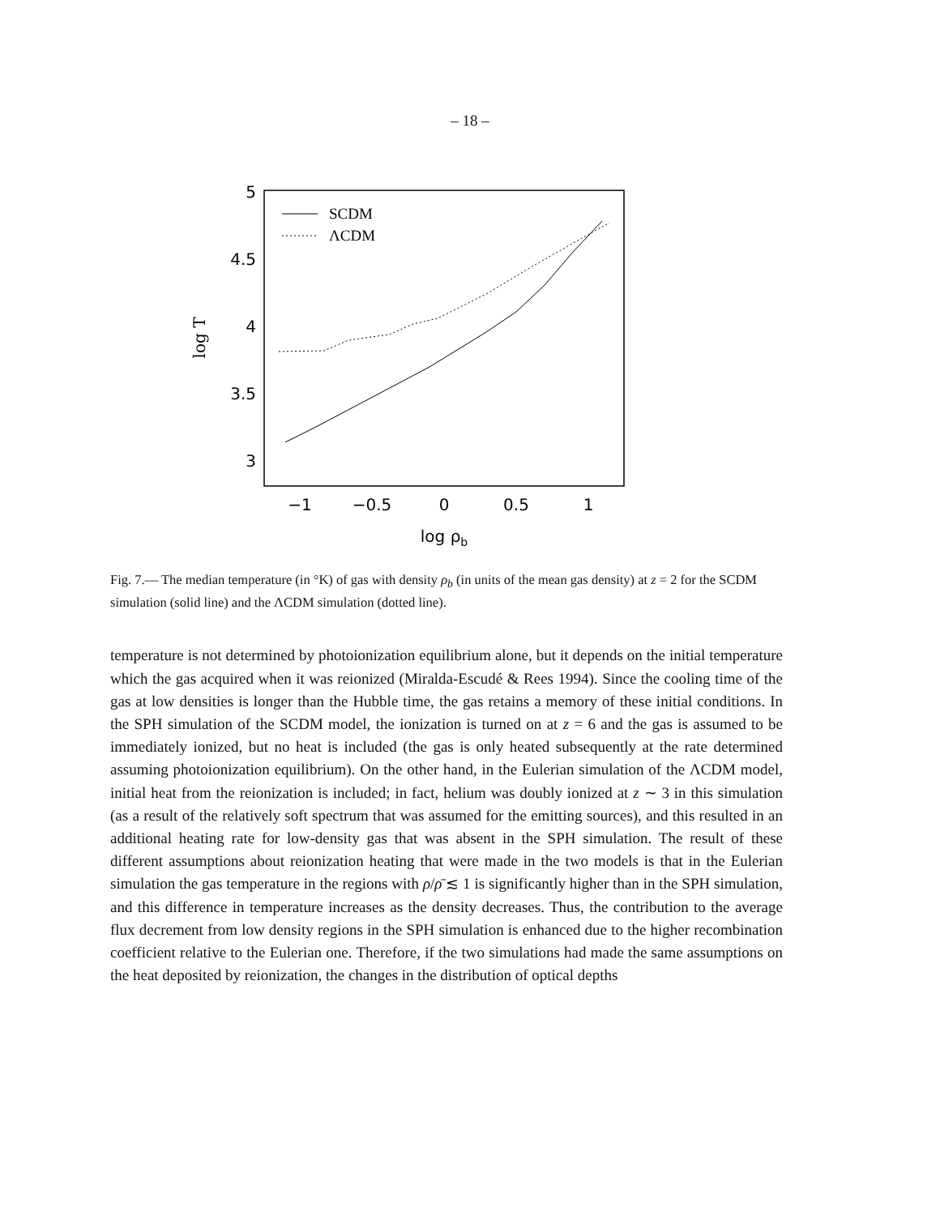– 18 –
5
4.5
4
3.5
3
−1
−0.5
0
0.5
1
log ρb
log T
SCDM
ΛCDM
Fig. 7.— The median temperature (in °K) of gas with density ρ<sub>b</sub> (in units of the mean gas density) at z = 2 for the SCDM simulation (solid line) and the ΛCDM simulation (dotted line).
temperature is not determined by photoionization equilibrium alone, but it depends on the initial temperature which the gas acquired when it was reionized (Miralda-Escudé & Rees 1994). Since the cooling time of the gas at low densities is longer than the Hubble time, the gas retains a memory of these initial conditions. In the SPH simulation of the SCDM model, the ionization is turned on at z = 6 and the gas is assumed to be immediately ionized, but no heat is included (the gas is only heated subsequently at the rate determined assuming photoionization equilibrium). On the other hand, in the Eulerian simulation of the ΛCDM model, initial heat from the reionization is included; in fact, helium was doubly ionized at z ∼ 3 in this simulation (as a result of the relatively soft spectrum that was assumed for the emitting sources), and this resulted in an additional heating rate for low-density gas that was absent in the SPH simulation. The result of these different assumptions about reionization heating that were made in the two models is that in the Eulerian simulation the gas temperature in the regions with ρ/ρ̄ ≲ 1 is significantly higher than in the SPH simulation, and this difference in temperature increases as the density decreases. Thus, the contribution to the average flux decrement from low density regions in the SPH simulation is enhanced due to the higher recombination coefficient relative to the Eulerian one. Therefore, if the two simulations had made the same assumptions on the heat deposited by reionization, the changes in the distribution of optical depths